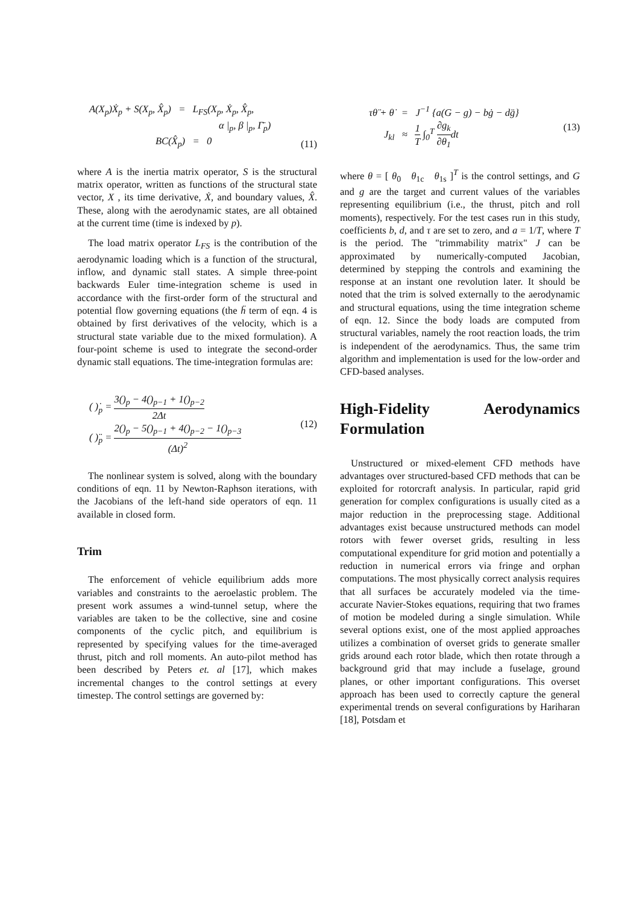A(X<sub>p</sub>)Ẋ<sub>p</sub> + S(X<sub>p</sub>, X̂<sub>p</sub>) = L<sub>FS</sub>(X<sub>p</sub>, Ẋ<sub>p</sub>, X̂<sub>p</sub>,
α |<sub>p</sub>, β |<sub>p</sub>, Γ̄<sub>p</sub>)
BC(X̂<sub>p</sub>) = 0
(11)
where A is the inertia matrix operator, S is the structural matrix operator, written as functions of the structural state vector, X , its time derivative, Ẋ, and boundary values, X̂. These, along with the aerodynamic states, are all obtained at the current time (time is indexed by p).
The load matrix operator L<sub>FS</sub> is the contribution of the aerodynamic loading which is a function of the structural, inflow, and dynamic stall states. A simple three-point backwards Euler time-integration scheme is used in accordance with the first-order form of the structural and potential flow governing equations (the ḧ term of eqn. 4 is obtained by first derivatives of the velocity, which is a structural state variable due to the mixed formulation). A four-point scheme is used to integrate the second-order dynamic stall equations. The time-integration formulas are:
( )̇<sub>p</sub> = 3()<sub>p</sub> − 4()<sub>p−1</sub> + 1()<sub>p−2</sub> 2Δt
( )̈<sub>p</sub> = 2()<sub>p</sub> − 5()<sub>p−1</sub> + 4()<sub>p−2</sub> − 1()<sub>p−3</sub> (Δt)<sup>2</sup>
(12)
The nonlinear system is solved, along with the boundary conditions of eqn. 11 by Newton-Raphson iterations, with the Jacobians of the left-hand side operators of eqn. 11 available in closed form.
Trim
The enforcement of vehicle equilibrium adds more variables and constraints to the aeroelastic problem. The present work assumes a wind-tunnel setup, where the variables are taken to be the collective, sine and cosine components of the cyclic pitch, and equilibrium is represented by specifying values for the time-averaged thrust, pitch and roll moments. An auto-pilot method has been described by Peters et. al [17], which makes incremental changes to the control settings at every timestep. The control settings are governed by:
τθ̈ + θ̇ = J<sup>−1</sup> {a(G − g) − bġ − dg̈}
J<sub>kl</sub> ≈ 1 T ∫<sub>0</sub><sup>T</sup> ∂g<sub>k</sub> ∂θ<sub>1</sub>dt
(13)
where θ = [ θ<sub>0</sub> θ<sub>1c</sub> θ<sub>1s</sub> ]<sup>T</sup> is the control settings, and G and g are the target and current values of the variables representing equilibrium (i.e., the thrust, pitch and roll moments), respectively. For the test cases run in this study, coefficients b, d, and τ are set to zero, and a = 1/T, where T is the period. The "trimmability matrix" J can be approximated by numerically-computed Jacobian, determined by stepping the controls and examining the response at an instant one revolution later. It should be noted that the trim is solved externally to the aerodynamic and structural equations, using the time integration scheme of eqn. 12. Since the body loads are computed from structural variables, namely the root reaction loads, the trim is independent of the aerodynamics. Thus, the same trim algorithm and implementation is used for the low-order and CFD-based analyses.
High-Fidelity Aerodynamics
Formulation
Unstructured or mixed-element CFD methods have advantages over structured-based CFD methods that can be exploited for rotorcraft analysis. In particular, rapid grid generation for complex configurations is usually cited as a major reduction in the preprocessing stage. Additional advantages exist because unstructured methods can model rotors with fewer overset grids, resulting in less computational expenditure for grid motion and potentially a reduction in numerical errors via fringe and orphan computations. The most physically correct analysis requires that all surfaces be accurately modeled via the time-accurate Navier-Stokes equations, requiring that two frames of motion be modeled during a single simulation. While several options exist, one of the most applied approaches utilizes a combination of overset grids to generate smaller grids around each rotor blade, which then rotate through a background grid that may include a fuselage, ground planes, or other important configurations. This overset approach has been used to correctly capture the general experimental trends on several configurations by Hariharan [18], Potsdam et